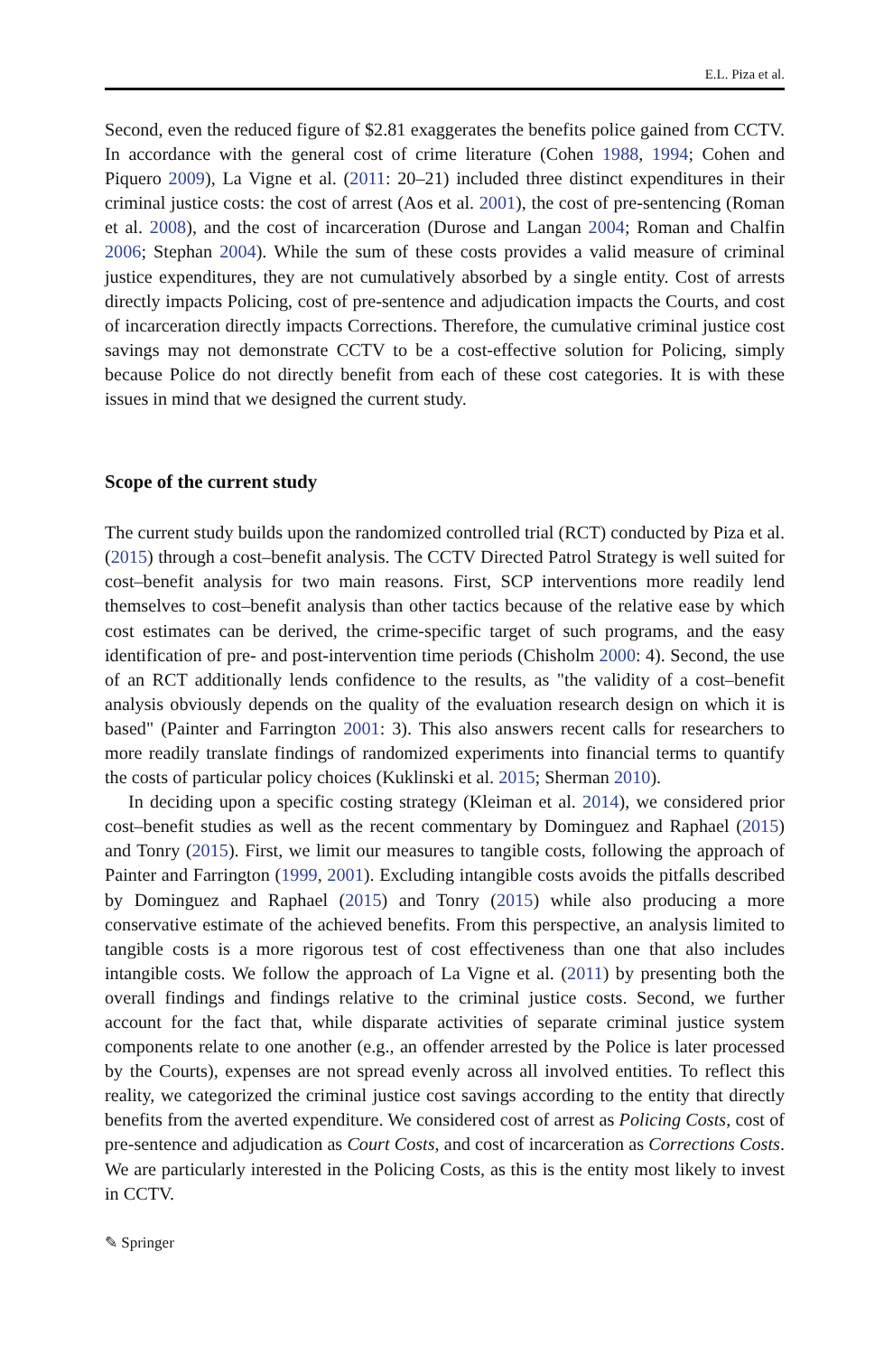E.L. Piza et al.
Second, even the reduced figure of $2.81 exaggerates the benefits police gained from CCTV. In accordance with the general cost of crime literature (Cohen 1988, 1994; Cohen and Piquero 2009), La Vigne et al. (2011: 20–21) included three distinct expenditures in their criminal justice costs: the cost of arrest (Aos et al. 2001), the cost of pre-sentencing (Roman et al. 2008), and the cost of incarceration (Durose and Langan 2004; Roman and Chalfin 2006; Stephan 2004). While the sum of these costs provides a valid measure of criminal justice expenditures, they are not cumulatively absorbed by a single entity. Cost of arrests directly impacts Policing, cost of pre-sentence and adjudication impacts the Courts, and cost of incarceration directly impacts Corrections. Therefore, the cumulative criminal justice cost savings may not demonstrate CCTV to be a cost-effective solution for Policing, simply because Police do not directly benefit from each of these cost categories. It is with these issues in mind that we designed the current study.
Scope of the current study
The current study builds upon the randomized controlled trial (RCT) conducted by Piza et al. (2015) through a cost–benefit analysis. The CCTV Directed Patrol Strategy is well suited for cost–benefit analysis for two main reasons. First, SCP interventions more readily lend themselves to cost–benefit analysis than other tactics because of the relative ease by which cost estimates can be derived, the crime-specific target of such programs, and the easy identification of pre- and post-intervention time periods (Chisholm 2000: 4). Second, the use of an RCT additionally lends confidence to the results, as "the validity of a cost–benefit analysis obviously depends on the quality of the evaluation research design on which it is based" (Painter and Farrington 2001: 3). This also answers recent calls for researchers to more readily translate findings of randomized experiments into financial terms to quantify the costs of particular policy choices (Kuklinski et al. 2015; Sherman 2010).
In deciding upon a specific costing strategy (Kleiman et al. 2014), we considered prior cost–benefit studies as well as the recent commentary by Dominguez and Raphael (2015) and Tonry (2015). First, we limit our measures to tangible costs, following the approach of Painter and Farrington (1999, 2001). Excluding intangible costs avoids the pitfalls described by Dominguez and Raphael (2015) and Tonry (2015) while also producing a more conservative estimate of the achieved benefits. From this perspective, an analysis limited to tangible costs is a more rigorous test of cost effectiveness than one that also includes intangible costs. We follow the approach of La Vigne et al. (2011) by presenting both the overall findings and findings relative to the criminal justice costs. Second, we further account for the fact that, while disparate activities of separate criminal justice system components relate to one another (e.g., an offender arrested by the Police is later processed by the Courts), expenses are not spread evenly across all involved entities. To reflect this reality, we categorized the criminal justice cost savings according to the entity that directly benefits from the averted expenditure. We considered cost of arrest as Policing Costs, cost of pre-sentence and adjudication as Court Costs, and cost of incarceration as Corrections Costs. We are particularly interested in the Policing Costs, as this is the entity most likely to invest in CCTV.
✎ Springer